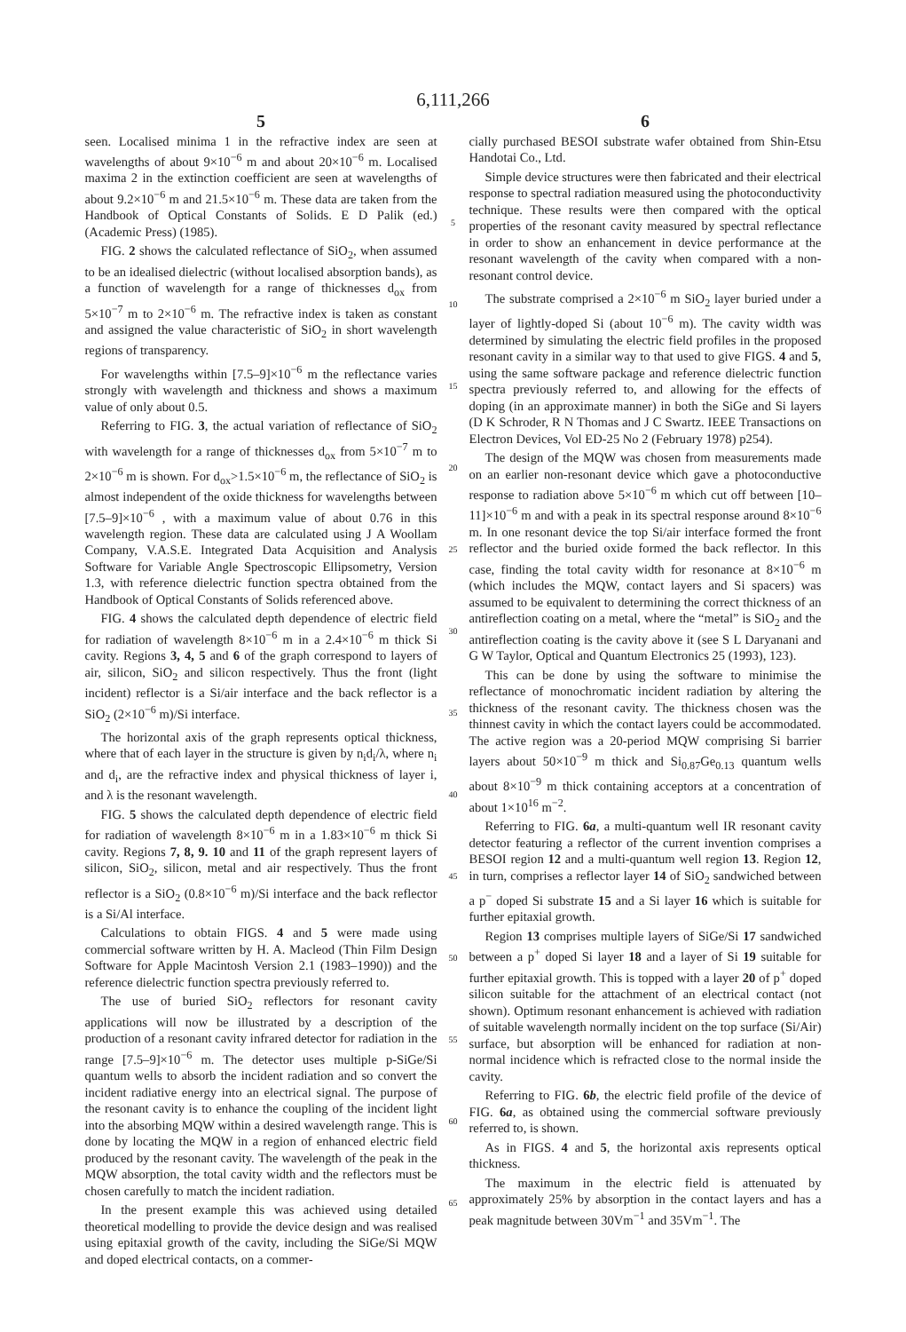6,111,266
5
seen. Localised minima 1 in the refractive index are seen at wavelengths of about 9×10<sup>−6</sup> m and about 20×10<sup>−6</sup> m. Localised maxima 2 in the extinction coefficient are seen at wavelengths of about 9.2×10<sup>−6</sup> m and 21.5×10<sup>−6</sup> m. These data are taken from the Handbook of Optical Constants of Solids. E D Palik (ed.) (Academic Press) (1985).
FIG. 2 shows the calculated reflectance of SiO<sub>2</sub>, when assumed to be an idealised dielectric (without localised absorption bands), as a function of wavelength for a range of thicknesses d<sub>ox</sub> from 5×10<sup>−7</sup> m to 2×10<sup>−6</sup> m. The refractive index is taken as constant and assigned the value characteristic of SiO<sub>2</sub> in short wavelength regions of transparency.
For wavelengths within [7.5–9]×10<sup>−6</sup> m the reflectance varies strongly with wavelength and thickness and shows a maximum value of only about 0.5.
Referring to FIG. 3, the actual variation of reflectance of SiO<sub>2</sub> with wavelength for a range of thicknesses d<sub>ox</sub> from 5×10<sup>−7</sup> m to 2×10<sup>−6</sup> m is shown. For d<sub>ox</sub>>1.5×10<sup>−6</sup> m, the reflectance of SiO<sub>2</sub> is almost independent of the oxide thickness for wavelengths between [7.5–9]×10<sup>−6</sup> , with a maximum value of about 0.76 in this wavelength region. These data are calculated using J A Woollam Company, V.A.S.E. Integrated Data Acquisition and Analysis Software for Variable Angle Spectroscopic Ellipsometry, Version 1.3, with reference dielectric function spectra obtained from the Handbook of Optical Constants of Solids referenced above.
FIG. 4 shows the calculated depth dependence of electric field for radiation of wavelength 8×10<sup>−6</sup> m in a 2.4×10<sup>−6</sup> m thick Si cavity. Regions 3, 4, 5 and 6 of the graph correspond to layers of air, silicon, SiO<sub>2</sub> and silicon respectively. Thus the front (light incident) reflector is a Si/air interface and the back reflector is a SiO<sub>2</sub> (2×10<sup>−6</sup> m)/Si interface.
The horizontal axis of the graph represents optical thickness, where that of each layer in the structure is given by n<sub>i</sub>d<sub>i</sub>/λ, where n<sub>i</sub> and d<sub>i</sub>, are the refractive index and physical thickness of layer i, and λ is the resonant wavelength.
FIG. 5 shows the calculated depth dependence of electric field for radiation of wavelength 8×10<sup>−6</sup> m in a 1.83×10<sup>−6</sup> m thick Si cavity. Regions 7, 8, 9. 10 and 11 of the graph represent layers of silicon, SiO<sub>2</sub>, silicon, metal and air respectively. Thus the front reflector is a SiO<sub>2</sub> (0.8×10<sup>−6</sup> m)/Si interface and the back reflector is a Si/Al interface.
Calculations to obtain FIGS. 4 and 5 were made using commercial software written by H. A. Macleod (Thin Film Design Software for Apple Macintosh Version 2.1 (1983–1990)) and the reference dielectric function spectra previously referred to.
The use of buried SiO<sub>2</sub> reflectors for resonant cavity applications will now be illustrated by a description of the production of a resonant cavity infrared detector for radiation in the range [7.5–9]×10<sup>−6</sup> m. The detector uses multiple p-SiGe/Si quantum wells to absorb the incident radiation and so convert the incident radiative energy into an electrical signal. The purpose of the resonant cavity is to enhance the coupling of the incident light into the absorbing MQW within a desired wavelength range. This is done by locating the MQW in a region of enhanced electric field produced by the resonant cavity. The wavelength of the peak in the MQW absorption, the total cavity width and the reflectors must be chosen carefully to match the incident radiation.
In the present example this was achieved using detailed theoretical modelling to provide the device design and was realised using epitaxial growth of the cavity, including the SiGe/Si MQW and doped electrical contacts, on a commer-
5
10
15
20
25
30
35
40
45
50
55
60
65
6
cially purchased BESOI substrate wafer obtained from Shin-Etsu Handotai Co., Ltd.
Simple device structures were then fabricated and their electrical response to spectral radiation measured using the photoconductivity technique. These results were then compared with the optical properties of the resonant cavity measured by spectral reflectance in order to show an enhancement in device performance at the resonant wavelength of the cavity when compared with a non-resonant control device.
The substrate comprised a 2×10<sup>−6</sup> m SiO<sub>2</sub> layer buried under a layer of lightly-doped Si (about 10<sup>−6</sup> m). The cavity width was determined by simulating the electric field profiles in the proposed resonant cavity in a similar way to that used to give FIGS. 4 and 5, using the same software package and reference dielectric function spectra previously referred to, and allowing for the effects of doping (in an approximate manner) in both the SiGe and Si layers (D K Schroder, R N Thomas and J C Swartz. IEEE Transactions on Electron Devices, Vol ED-25 No 2 (February 1978) p254).
The design of the MQW was chosen from measurements made on an earlier non-resonant device which gave a photoconductive response to radiation above 5×10<sup>−6</sup> m which cut off between [10–11]×10<sup>−6</sup> m and with a peak in its spectral response around 8×10<sup>−6</sup> m. In one resonant device the top Si/air interface formed the front reflector and the buried oxide formed the back reflector. In this case, finding the total cavity width for resonance at 8×10<sup>−6</sup> m (which includes the MQW, contact layers and Si spacers) was assumed to be equivalent to determining the correct thickness of an antireflection coating on a metal, where the “metal” is SiO<sub>2</sub> and the antireflection coating is the cavity above it (see S L Daryanani and G W Taylor, Optical and Quantum Electronics 25 (1993), 123).
This can be done by using the software to minimise the reflectance of monochromatic incident radiation by altering the thickness of the resonant cavity. The thickness chosen was the thinnest cavity in which the contact layers could be accommodated. The active region was a 20-period MQW comprising Si barrier layers about 50×10<sup>−9</sup> m thick and Si<sub>0.87</sub>Ge<sub>0.13</sub> quantum wells about 8×10<sup>−9</sup> m thick containing acceptors at a concentration of about 1×10<sup>16</sup> m<sup>−2</sup>.
Referring to FIG. 6a, a multi-quantum well IR resonant cavity detector featuring a reflector of the current invention comprises a BESOI region 12 and a multi-quantum well region 13. Region 12, in turn, comprises a reflector layer 14 of SiO<sub>2</sub> sandwiched between a p<sup>−</sup> doped Si substrate 15 and a Si layer 16 which is suitable for further epitaxial growth.
Region 13 comprises multiple layers of SiGe/Si 17 sandwiched between a p<sup>+</sup> doped Si layer 18 and a layer of Si 19 suitable for further epitaxial growth. This is topped with a layer 20 of p<sup>+</sup> doped silicon suitable for the attachment of an electrical contact (not shown). Optimum resonant enhancement is achieved with radiation of suitable wavelength normally incident on the top surface (Si/Air) surface, but absorption will be enhanced for radiation at non-normal incidence which is refracted close to the normal inside the cavity.
Referring to FIG. 6b, the electric field profile of the device of FIG. 6a, as obtained using the commercial software previously referred to, is shown.
As in FIGS. 4 and 5, the horizontal axis represents optical thickness.
The maximum in the electric field is attenuated by approximately 25% by absorption in the contact layers and has a peak magnitude between 30Vm<sup>−1</sup> and 35Vm<sup>−1</sup>. The